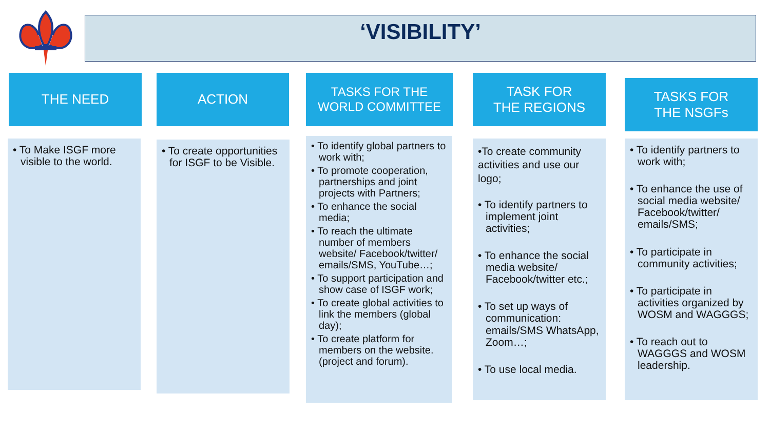‘VISIBILITY’
THE NEED
• To Make ISGF more visible to the world.
ACTION
• To create opportunities for ISGF to be Visible.
TASKS FOR THE
WORLD COMMITTEE
• To identify global partners to work with;
• To promote cooperation, partnerships and joint projects with Partners;
• To enhance the social media;
• To reach the ultimate number of members website/ Facebook/twitter/ emails/SMS, YouTube…;
• To support participation and show case of ISGF work;
• To create global activities to link the members (global day);
• To create platform for members on the website. (project and forum).
TASK FOR
THE REGIONS
•To create community activities and use our logo;
• To identify partners to implement joint activities;
• To enhance the social media website/ Facebook/twitter etc.;
• To set up ways of communication: emails/SMS WhatsApp, Zoom…;
• To use local media.
TASKS FOR
THE NSGFs
• To identify partners to work with;
• To enhance the use of social media website/ Facebook/twitter/ emails/SMS;
• To participate in community activities;
• To participate in activities organized by WOSM and WAGGGS;
• To reach out to WAGGGS and WOSM leadership.